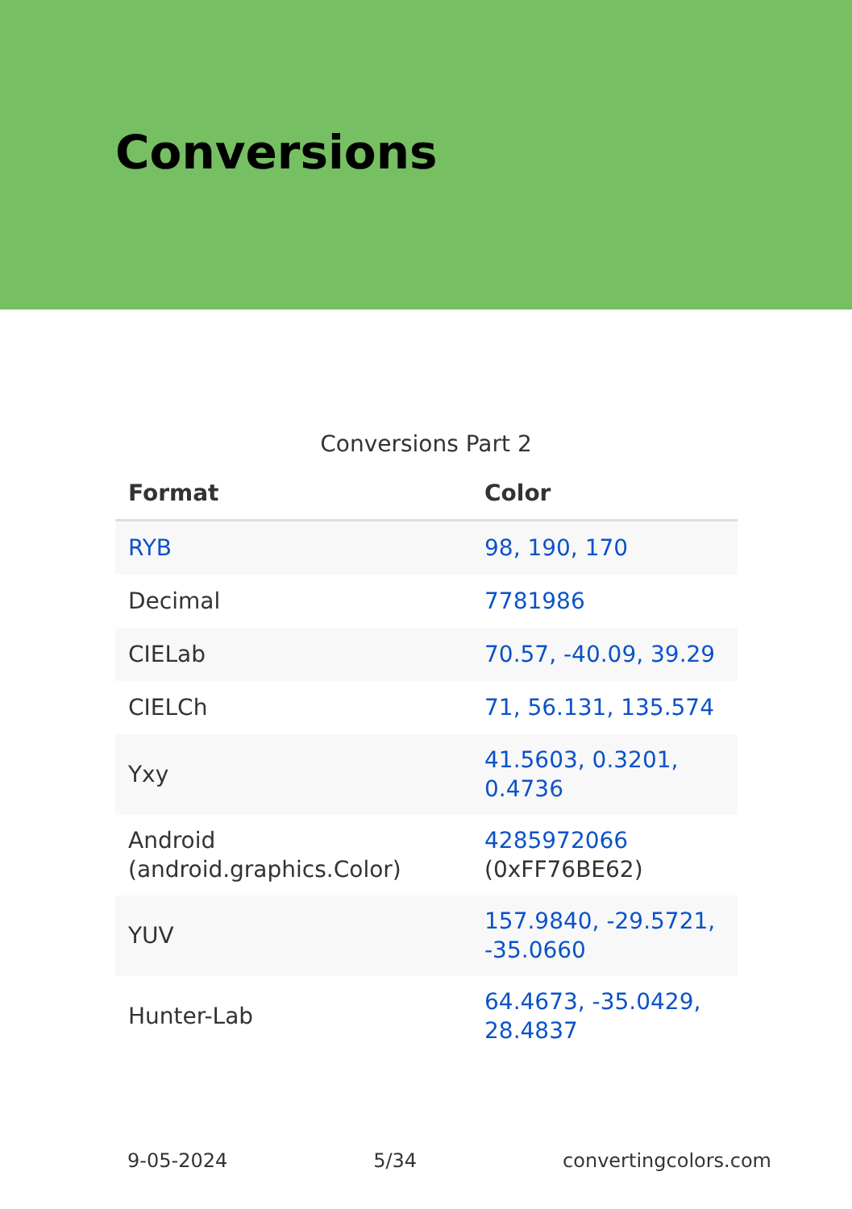Conversions
Conversions Part 2
| Format | Color |
| --- | --- |
| RYB | 98, 190, 170 |
| Decimal | 7781986 |
| CIELab | 70.57, -40.09, 39.29 |
| CIELCh | 71, 56.131, 135.574 |
| Yxy | 41.5603, 0.3201, 0.4736 |
| Android (android.graphics.Color) | 4285972066 (0xFF76BE62) |
| YUV | 157.9840, -29.5721, -35.0660 |
| Hunter-Lab | 64.4673, -35.0429, 28.4837 |
9-05-2024 5/34 convertingcolors.com